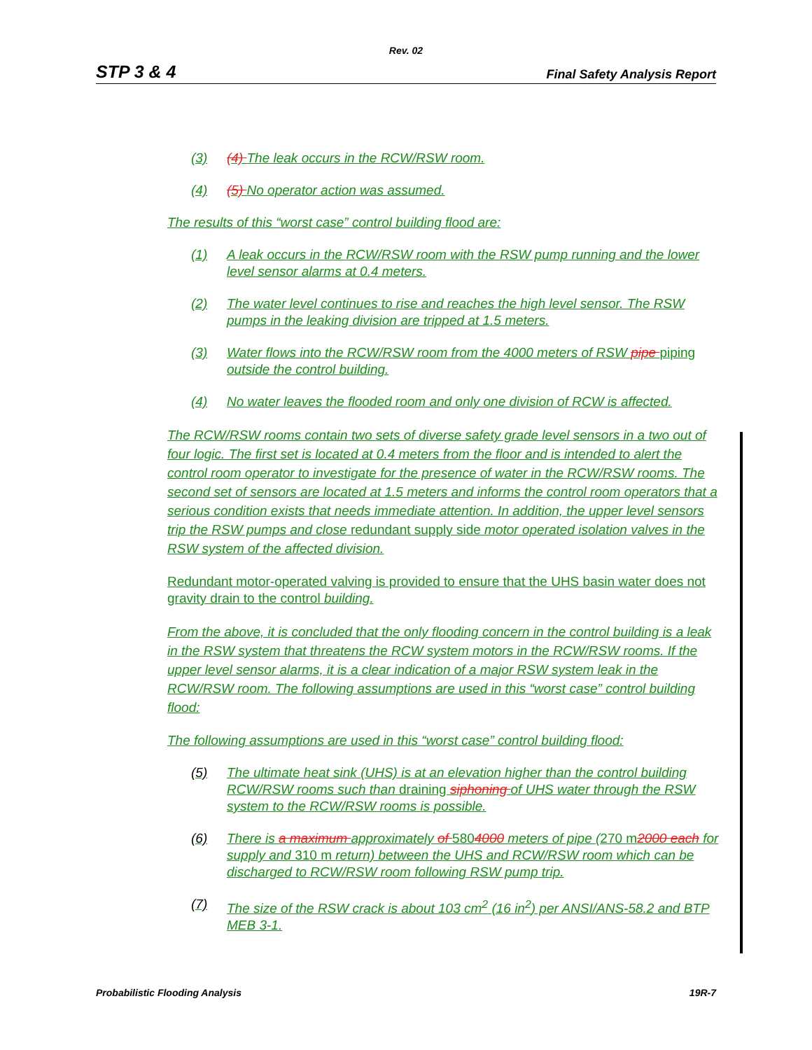Rev. 02
STP 3 & 4 Final Safety Analysis Report
(3) (4) The leak occurs in the RCW/RSW room.
(4) (5) No operator action was assumed.
The results of this “worst case” control building flood are:
(1) A leak occurs in the RCW/RSW room with the RSW pump running and the lower level sensor alarms at 0.4 meters.
(2) The water level continues to rise and reaches the high level sensor. The RSW pumps in the leaking division are tripped at 1.5 meters.
(3) Water flows into the RCW/RSW room from the 4000 meters of RSW pipe piping outside the control building.
(4) No water leaves the flooded room and only one division of RCW is affected.
The RCW/RSW rooms contain two sets of diverse safety grade level sensors in a two out of four logic. The first set is located at 0.4 meters from the floor and is intended to alert the control room operator to investigate for the presence of water in the RCW/RSW rooms. The second set of sensors are located at 1.5 meters and informs the control room operators that a serious condition exists that needs immediate attention. In addition, the upper level sensors trip the RSW pumps and close redundant supply side motor operated isolation valves in the RSW system of the affected division.
Redundant motor-operated valving is provided to ensure that the UHS basin water does not gravity drain to the control building.
From the above, it is concluded that the only flooding concern in the control building is a leak in the RSW system that threatens the RCW system motors in the RCW/RSW rooms. If the upper level sensor alarms, it is a clear indication of a major RSW system leak in the RCW/RSW room. The following assumptions are used in this “worst case” control building flood:
The following assumptions are used in this “worst case” control building flood:
(5) The ultimate heat sink (UHS) is at an elevation higher than the control building RCW/RSW rooms such than draining siphoning of UHS water through the RSW system to the RCW/RSW rooms is possible.
(6) There is a maximum approximately of 5804000 meters of pipe (270 m2000 each for supply and 310 m return) between the UHS and RCW/RSW room which can be discharged to RCW/RSW room following RSW pump trip.
(7) The size of the RSW crack is about 103 cm<sup>2</sup> (16 in<sup>2</sup>) per ANSI/ANS-58.2 and BTP MEB 3-1.
Probabilistic Flooding Analysis 19R-7